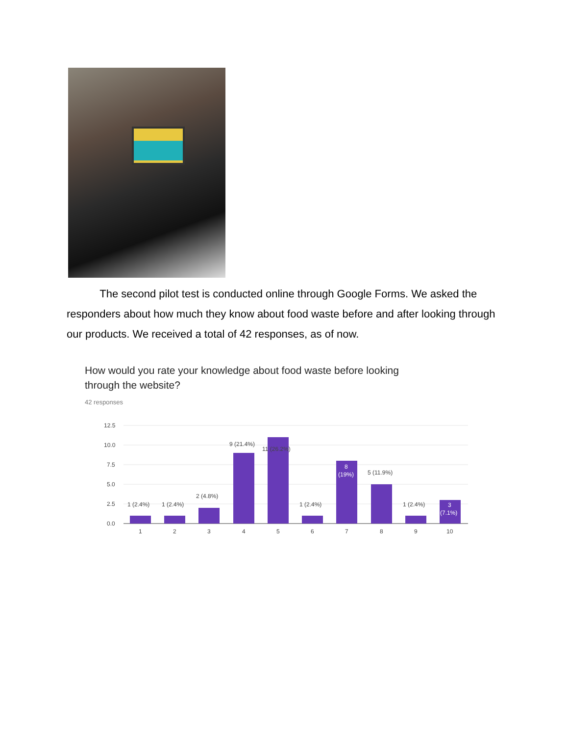The second pilot test is conducted online through Google Forms. We asked the responders about how much they know about food waste before and after looking through our products. We received a total of 42 responses, as of now.
How would you rate your knowledge about food waste before looking through the website?
42 responses
12.5
10.0
7.5
5.0
2.5
0.0
1 (2.4%)
1 (2.4%)
2 (4.8%)
9 (21.4%)
11 (26.2%)
1 (2.4%)
8
(19%)
5 (11.9%)
1 (2.4%)
3
(7.1%)
1
2
3
4
5
6
7
8
9
10